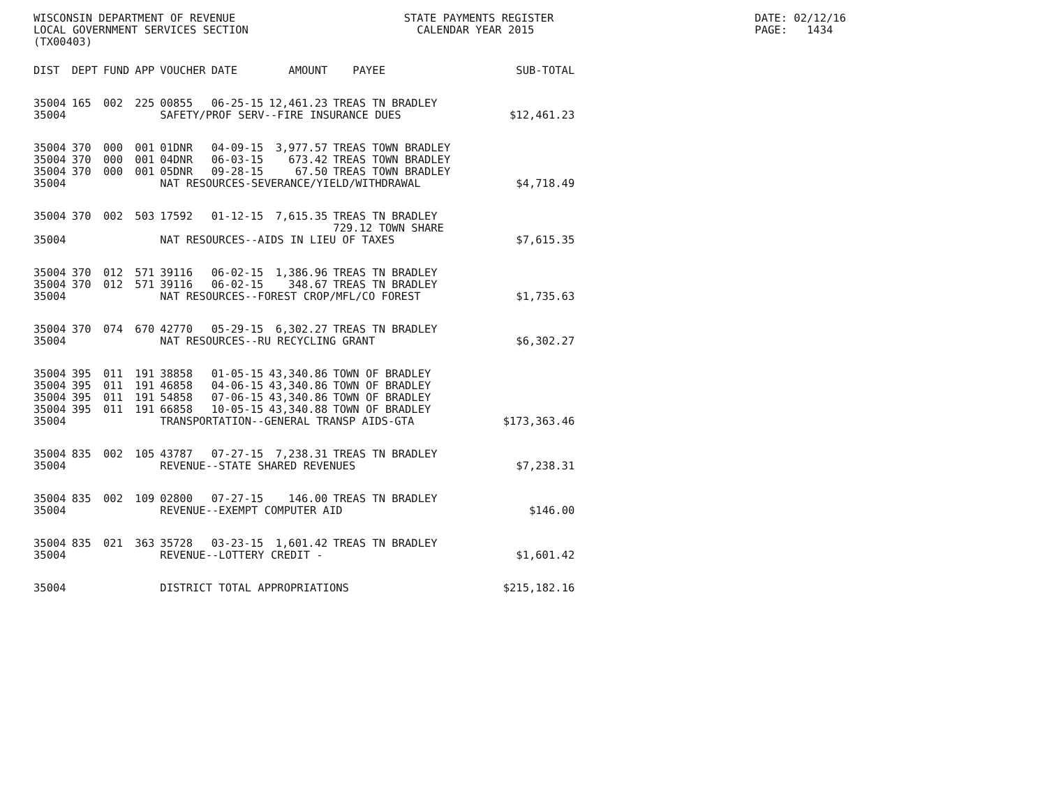WISCONSIN DEPARTMENT OF REVENUE LOCAL GOVERNMENT SERVICES SECTION (TX00403)
STATE PAYMENTS REGISTER CALENDAR YEAR 2015
DATE: 02/12/16 PAGE: 1434
| DIST | DEPT | FUND | APP | VOUCHER | DATE | AMOUNT | PAYEE | SUB-TOTAL |
| --- | --- | --- | --- | --- | --- | --- | --- | --- |
| 35004 | 165 | 002 | 225 | 00855 | 06-25-15 | 12,461.23 | TREAS TN BRADLEY | |
| 35004 | | | | SAFETY/PROF SERV--FIRE INSURANCE DUES | | | | $12,461.23 |
| 35004 | 370 | 000 | 001 | 01DNR | 04-09-15 | 3,977.57 | TREAS TOWN BRADLEY | |
| 35004 | 370 | 000 | 001 | 04DNR | 06-03-15 | 673.42 | TREAS TOWN BRADLEY | |
| 35004 | 370 | 000 | 001 | 05DNR | 09-28-15 | 67.50 | TREAS TOWN BRADLEY | |
| 35004 | | | | NAT RESOURCES-SEVERANCE/YIELD/WITHDRAWAL | | | | $4,718.49 |
| 35004 | 370 | 002 | 503 | 17592 | 01-12-15 | 7,615.35 | TREAS TN BRADLEY 729.12 TOWN SHARE | |
| 35004 | | | | NAT RESOURCES--AIDS IN LIEU OF TAXES | | | | $7,615.35 |
| 35004 | 370 | 012 | 571 | 39116 | 06-02-15 | 1,386.96 | TREAS TN BRADLEY | |
| 35004 | 370 | 012 | 571 | 39116 | 06-02-15 | 348.67 | TREAS TN BRADLEY | |
| 35004 | | | | NAT RESOURCES--FOREST CROP/MFL/CO FOREST | | | | $1,735.63 |
| 35004 | 370 | 074 | 670 | 42770 | 05-29-15 | 6,302.27 | TREAS TN BRADLEY | |
| 35004 | | | | NAT RESOURCES--RU RECYCLING GRANT | | | | $6,302.27 |
| 35004 | 395 | 011 | 191 | 38858 | 01-05-15 | 43,340.86 | TOWN OF BRADLEY | |
| 35004 | 395 | 011 | 191 | 46858 | 04-06-15 | 43,340.86 | TOWN OF BRADLEY | |
| 35004 | 395 | 011 | 191 | 54858 | 07-06-15 | 43,340.86 | TOWN OF BRADLEY | |
| 35004 | 395 | 011 | 191 | 66858 | 10-05-15 | 43,340.88 | TOWN OF BRADLEY | |
| 35004 | | | | TRANSPORTATION--GENERAL TRANSP AIDS-GTA | | | | $173,363.46 |
| 35004 | 835 | 002 | 105 | 43787 | 07-27-15 | 7,238.31 | TREAS TN BRADLEY | |
| 35004 | | | | REVENUE--STATE SHARED REVENUES | | | | $7,238.31 |
| 35004 | 835 | 002 | 109 | 02800 | 07-27-15 | 146.00 | TREAS TN BRADLEY | |
| 35004 | | | | REVENUE--EXEMPT COMPUTER AID | | | | $146.00 |
| 35004 | 835 | 021 | 363 | 35728 | 03-23-15 | 1,601.42 | TREAS TN BRADLEY | |
| 35004 | | | | REVENUE--LOTTERY CREDIT - | | | | $1,601.42 |
| 35004 | | | | DISTRICT TOTAL APPROPRIATIONS | | | | $215,182.16 |